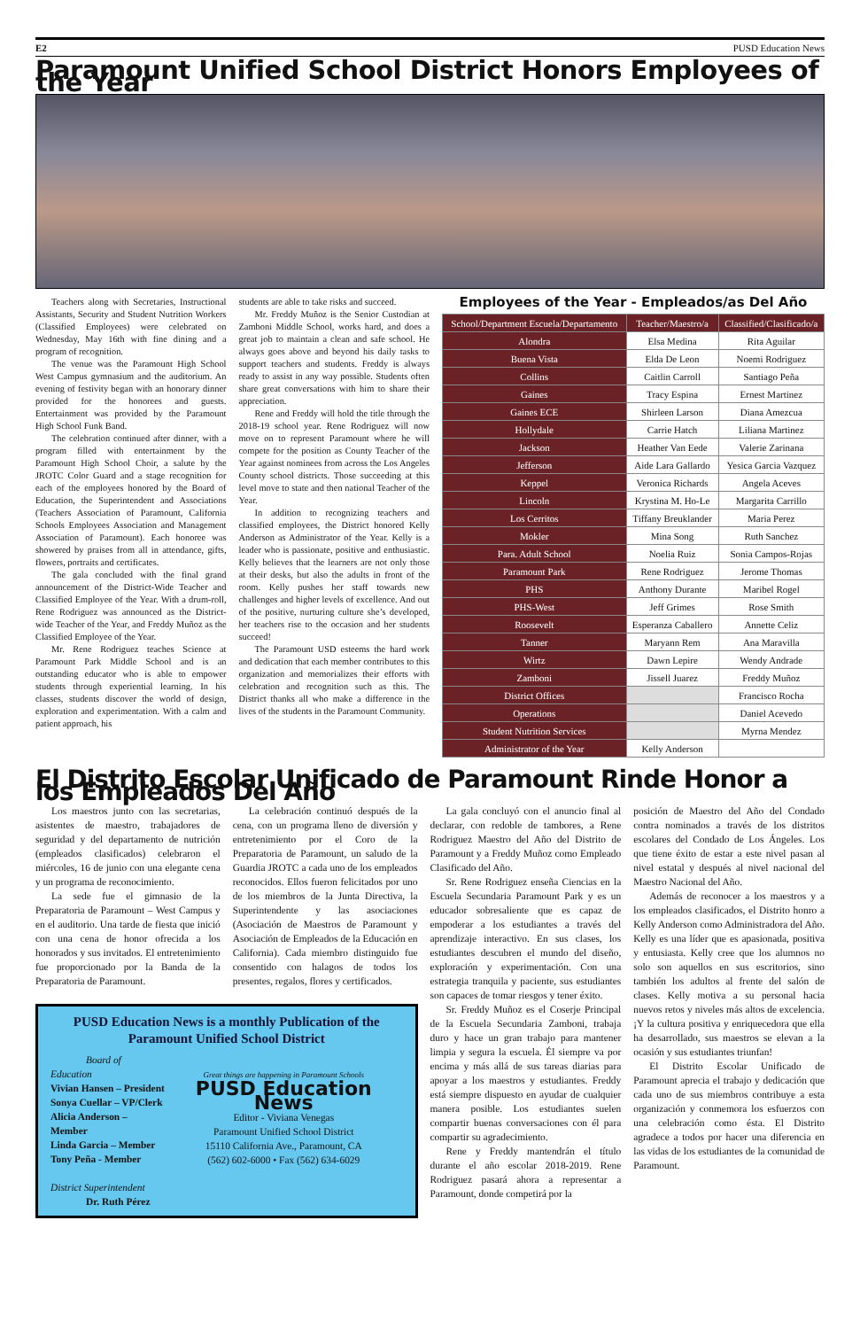E2 PUSD Education News
Paramount Unified School District Honors Employees of the Year
Teachers along with Secretaries, Instructional Assistants, Security and Student Nutrition Workers (Classified Employees) were celebrated on Wednesday, May 16th with fine dining and a program of recognition.
The venue was the Paramount High School West Campus gymnasium and the auditorium. An evening of festivity began with an honorary dinner provided for the honorees and guests. Entertainment was provided by the Paramount High School Funk Band.
The celebration continued after dinner, with a program filled with entertainment by the Paramount High School Choir, a salute by the JROTC Color Guard and a stage recognition for each of the employees honored by the Board of Education, the Superintendent and Associations (Teachers Association of Paramount, California Schools Employees Association and Management Association of Paramount). Each honoree was showered by praises from all in attendance, gifts, flowers, portraits and certificates.
The gala concluded with the final grand announcement of the District-Wide Teacher and Classified Employee of the Year. With a drum-roll, Rene Rodriguez was announced as the District-wide Teacher of the Year, and Freddy Muñoz as the Classified Employee of the Year.
Mr. Rene Rodriguez teaches Science at Paramount Park Middle School and is an outstanding educator who is able to empower students through experiential learning. In his classes, students discover the world of design, exploration and experimentation. With a calm and patient approach, his
students are able to take risks and succeed.
Mr. Freddy Muñoz is the Senior Custodian at Zamboni Middle School, works hard, and does a great job to maintain a clean and safe school. He always goes above and beyond his daily tasks to support teachers and students. Freddy is always ready to assist in any way possible. Students often share great conversations with him to share their appreciation.
Rene and Freddy will hold the title through the 2018-19 school year. Rene Rodriguez will now move on to represent Paramount where he will compete for the position as County Teacher of the Year against nominees from across the Los Angeles County school districts. Those succeeding at this level move to state and then national Teacher of the Year.
In addition to recognizing teachers and classified employees, the District honored Kelly Anderson as Administrator of the Year. Kelly is a leader who is passionate, positive and enthusiastic. Kelly believes that the learners are not only those at their desks, but also the adults in front of the room. Kelly pushes her staff towards new challenges and higher levels of excellence. And out of the positive, nurturing culture she’s developed, her teachers rise to the occasion and her students succeed!
The Paramount USD esteems the hard work and dedication that each member contributes to this organization and memorializes their efforts with celebration and recognition such as this. The District thanks all who make a difference in the lives of the students in the Paramount Community.
Employees of the Year - Empleados/as Del Año
| School/Department Escuela/Departamento | Teacher/Maestro/a | Classified/Clasificado/a |
| --- | --- | --- |
| Alondra | Elsa Medina | Rita Aguilar |
| Buena Vista | Elda De Leon | Noemi Rodriguez |
| Collins | Caitlin Carroll | Santiago Peña |
| Gaines | Tracy Espina | Ernest Martinez |
| Gaines ECE | Shirleen Larson | Diana Amezcua |
| Hollydale | Carrie Hatch | Liliana Martinez |
| Jackson | Heather Van Eede | Valerie Zarinana |
| Jefferson | Aide Lara Gallardo | Yesica Garcia Vazquez |
| Keppel | Veronica Richards | Angela Aceves |
| Lincoln | Krystina M. Ho-Le | Margarita Carrillo |
| Los Cerritos | Tiffany Breuklander | Maria Perez |
| Mokler | Mina Song | Ruth Sanchez |
| Para. Adult School | Noelia Ruiz | Sonia Campos-Rojas |
| Paramount Park | Rene Rodriguez | Jerome Thomas |
| PHS | Anthony Durante | Maribel Rogel |
| PHS-West | Jeff Grimes | Rose Smith |
| Roosevelt | Esperanza Caballero | Annette Celiz |
| Tanner | Maryann Rem | Ana Maravilla |
| Wirtz | Dawn Lepire | Wendy Andrade |
| Zamboni | Jissell Juarez | Freddy Muñoz |
| District Offices | | Francisco Rocha |
| Operations | | Daniel Acevedo |
| Student Nutrition Services | | Myrna Mendez |
| Administrator of the Year | Kelly Anderson | |
El Distrito Escolar Unificado de Paramount Rinde Honor a los Empleados Del Año
Los maestros junto con las secretarias, asistentes de maestro, trabajadores de seguridad y del departamento de nutrición (empleados clasificados) celebraron el miércoles, 16 de junio con una elegante cena y un programa de reconocimiento.
La sede fue el gimnasio de la Preparatoria de Paramount – West Campus y en el auditorio. Una tarde de fiesta que inició con una cena de honor ofrecida a los honorados y sus invitados. El entretenimiento fue proporcionado por la Banda de la Preparatoria de Paramount.
La celebración continuó después de la cena, con un programa lleno de diversión y entretenimiento por el Coro de la Preparatoria de Paramount, un saludo de la Guardia JROTC a cada uno de los empleados reconocidos. Ellos fueron felicitados por uno de los miembros de la Junta Directiva, la Superintendente y las asociaciones (Asociación de Maestros de Paramount y Asociación de Empleados de la Educación en California). Cada miembro distinguido fue consentido con halagos de todos los presentes, regalos, flores y certificados.
PUSD Education News is a monthly Publication of the Paramount Unified School District
Board of Education
Vivian Hansen – President
Sonya Cuellar – VP/Clerk
Alicia Anderson – Member
Linda Garcia – Member
Tony Peña - Member
District Superintendent
Dr. Ruth Pérez
Great things are happening in Paramount Schools
PUSD Education News
Editor - Viviana Venegas
Paramount Unified School District
15110 California Ave., Paramount, CA
(562) 602-6000 • Fax (562) 634-6029
La gala concluyó con el anuncio final al declarar, con redoble de tambores, a Rene Rodriguez Maestro del Año del Distrito de Paramount y a Freddy Muñoz como Empleado Clasificado del Año.
Sr. Rene Rodriguez enseña Ciencias en la Escuela Secundaria Paramount Park y es un educador sobresaliente que es capaz de empoderar a los estudiantes a través del aprendizaje interactivo. En sus clases, los estudiantes descubren el mundo del diseño, exploración y experimentación. Con una estrategia tranquila y paciente, sus estudiantes son capaces de tomar riesgos y tener éxito.
Sr. Freddy Muñoz es el Coserje Principal de la Escuela Secundaria Zamboni, trabaja duro y hace un gran trabajo para mantener limpia y segura la escuela. Él siempre va por encima y más allá de sus tareas diarias para apoyar a los maestros y estudiantes. Freddy está siempre dispuesto en ayudar de cualquier manera posible. Los estudiantes suelen compartir buenas conversaciones con él para compartir su agradecimiento.
Rene y Freddy mantendrán el título durante el año escolar 2018-2019. Rene Rodriguez pasará ahora a representar a Paramount, donde competirá por la
posición de Maestro del Año del Condado contra nominados a través de los distritos escolares del Condado de Los Ángeles. Los que tiene éxito de estar a este nivel pasan al nivel estatal y después al nivel nacional del Maestro Nacional del Año.
Además de reconocer a los maestros y a los empleados clasificados, el Distrito honro a Kelly Anderson como Administradora del Año. Kelly es una líder que es apasionada, positiva y entusiasta. Kelly cree que los alumnos no solo son aquellos en sus escritorios, sino también los adultos al frente del salón de clases. Kelly motiva a su personal hacia nuevos retos y niveles más altos de excelencia. ¡Y la cultura positiva y enriquecedora que ella ha desarrollado, sus maestros se elevan a la ocasión y sus estudiantes triunfan!
El Distrito Escolar Unificado de Paramount aprecia el trabajo y dedicación que cada uno de sus miembros contribuye a esta organización y conmemora los esfuerzos con una celebración como ésta. El Distrito agradece a todos por hacer una diferencia en las vidas de los estudiantes de la comunidad de Paramount.